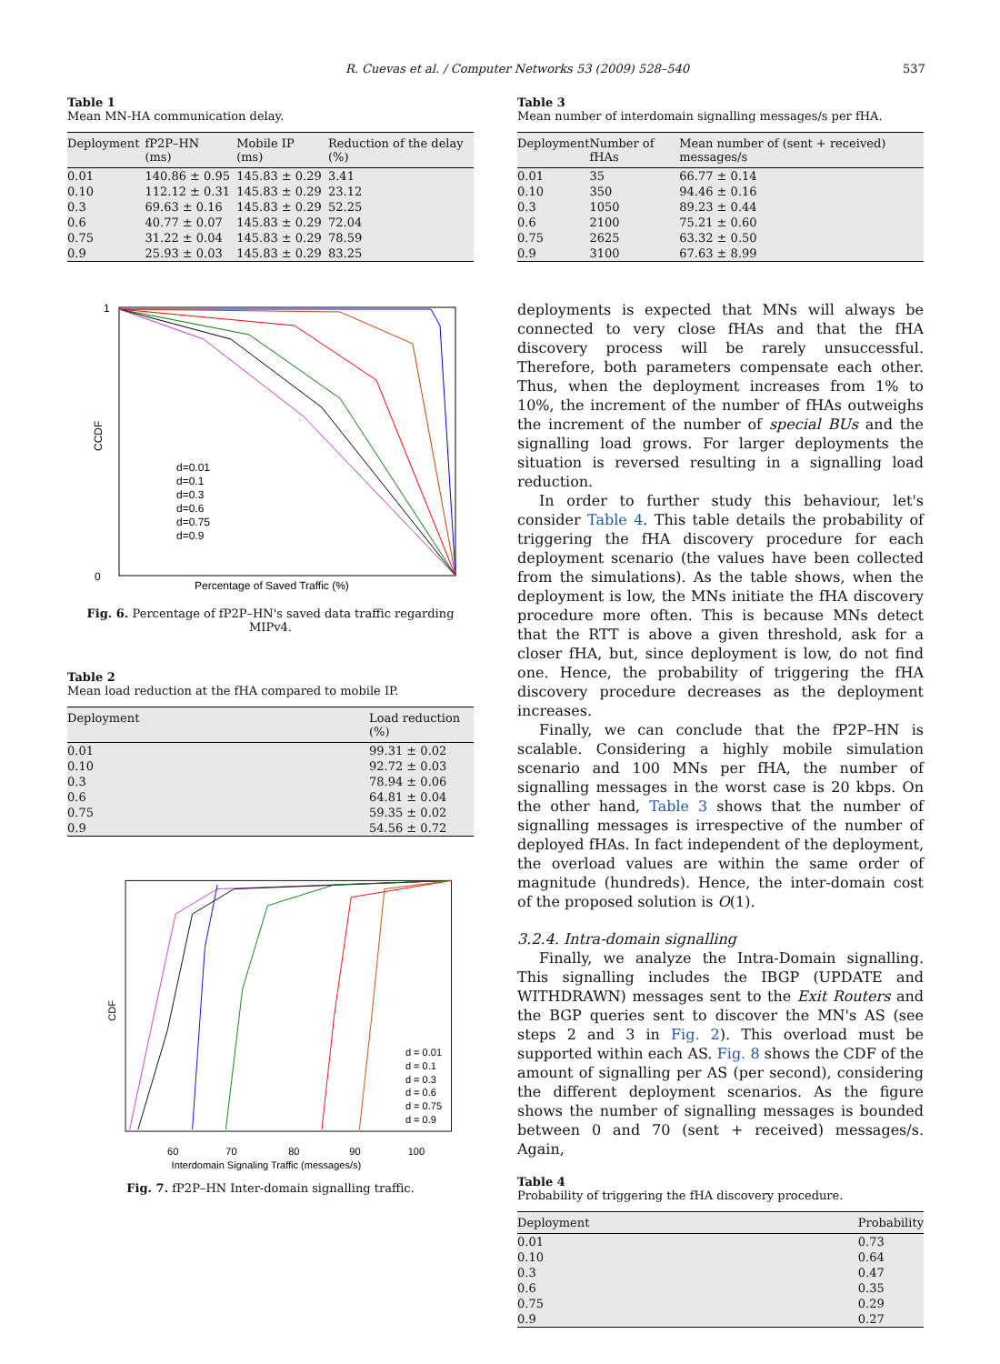R. Cuevas et al. / Computer Networks 53 (2009) 528–540 537
Table 1
Mean MN-HA communication delay.
| Deployment | fP2P–HN (ms) | Mobile IP (ms) | Reduction of the delay (%) |
| --- | --- | --- | --- |
| 0.01 | 140.86 ± 0.95 | 145.83 ± 0.29 | 3.41 |
| 0.10 | 112.12 ± 0.31 | 145.83 ± 0.29 | 23.12 |
| 0.3 | 69.63 ± 0.16 | 145.83 ± 0.29 | 52.25 |
| 0.6 | 40.77 ± 0.07 | 145.83 ± 0.29 | 72.04 |
| 0.75 | 31.22 ± 0.04 | 145.83 ± 0.29 | 78.59 |
| 0.9 | 25.93 ± 0.03 | 145.83 ± 0.29 | 83.25 |
1
0
CCDF
Percentage of Saved Traffic (%)
d=0.01
d=0.1
d=0.3
d=0.6
d=0.75
d=0.9
Fig. 6. Percentage of fP2P–HN's saved data traffic regarding MIPv4.
Table 2
Mean load reduction at the fHA compared to mobile IP.
| Deployment | Load reduction (%) |
| --- | --- |
| 0.01 | 99.31 ± 0.02 |
| 0.10 | 92.72 ± 0.03 |
| 0.3 | 78.94 ± 0.06 |
| 0.6 | 64.81 ± 0.04 |
| 0.75 | 59.35 ± 0.02 |
| 0.9 | 54.56 ± 0.72 |
CDF
60
70
80
90
100
Interdomain Signaling Traffic (messages/s)
d = 0.01
d = 0.1
d = 0.3
d = 0.6
d = 0.75
d = 0.9
Fig. 7. fP2P–HN Inter-domain signalling traffic.
Table 3
Mean number of interdomain signalling messages/s per fHA.
| Deployment | Number of fHAs | Mean number of (sent + received) messages/s |
| --- | --- | --- |
| 0.01 | 35 | 66.77 ± 0.14 |
| 0.10 | 350 | 94.46 ± 0.16 |
| 0.3 | 1050 | 89.23 ± 0.44 |
| 0.6 | 2100 | 75.21 ± 0.60 |
| 0.75 | 2625 | 63.32 ± 0.50 |
| 0.9 | 3100 | 67.63 ± 8.99 |
deployments is expected that MNs will always be connected to very close fHAs and that the fHA discovery process will be rarely unsuccessful. Therefore, both parameters compensate each other. Thus, when the deployment increases from 1% to 10%, the increment of the number of fHAs outweighs the increment of the number of special BUs and the signalling load grows. For larger deployments the situation is reversed resulting in a signalling load reduction.
In order to further study this behaviour, let's consider Table 4. This table details the probability of triggering the fHA discovery procedure for each deployment scenario (the values have been collected from the simulations). As the table shows, when the deployment is low, the MNs initiate the fHA discovery procedure more often. This is because MNs detect that the RTT is above a given threshold, ask for a closer fHA, but, since deployment is low, do not find one. Hence, the probability of triggering the fHA discovery procedure decreases as the deployment increases.
Finally, we can conclude that the fP2P–HN is scalable. Considering a highly mobile simulation scenario and 100 MNs per fHA, the number of signalling messages in the worst case is 20 kbps. On the other hand, Table 3 shows that the number of signalling messages is irrespective of the number of deployed fHAs. In fact independent of the deployment, the overload values are within the same order of magnitude (hundreds). Hence, the inter-domain cost of the proposed solution is O(1).
3.2.4. Intra-domain signalling
Finally, we analyze the Intra-Domain signalling. This signalling includes the IBGP (UPDATE and WITHDRAWN) messages sent to the Exit Routers and the BGP queries sent to discover the MN's AS (see steps 2 and 3 in Fig. 2). This overload must be supported within each AS. Fig. 8 shows the CDF of the amount of signalling per AS (per second), considering the different deployment scenarios. As the figure shows the number of signalling messages is bounded between 0 and 70 (sent + received) messages/s. Again,
Table 4
Probability of triggering the fHA discovery procedure.
| Deployment | Probability |
| --- | --- |
| 0.01 | 0.73 |
| 0.10 | 0.64 |
| 0.3 | 0.47 |
| 0.6 | 0.35 |
| 0.75 | 0.29 |
| 0.9 | 0.27 |